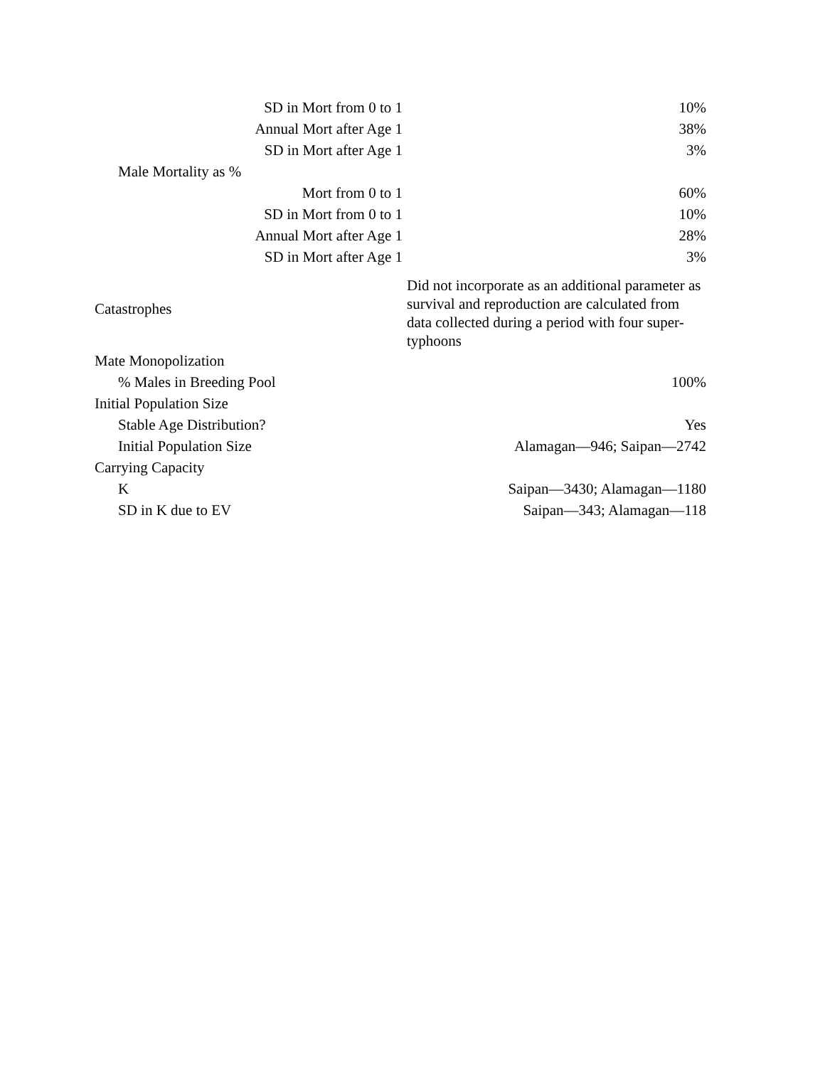| SD in Mort from 0 to 1 | 10% |
| Annual Mort after Age 1 | 38% |
| SD in Mort after Age 1 | 3% |
| Male Mortality as % | |
| Mort from 0 to 1 | 60% |
| SD in Mort from 0 to 1 | 10% |
| Annual Mort after Age 1 | 28% |
| SD in Mort after Age 1 | 3% |
| Catastrophes | Did not incorporate as an additional parameter as survival and reproduction are calculated from data collected during a period with four super-typhoons |
| Mate Monopolization | |
| % Males in Breeding Pool | 100% |
| Initial Population Size | |
| Stable Age Distribution? | Yes |
| Initial Population Size | Alamagan—946; Saipan—2742 |
| Carrying Capacity | |
| K | Saipan—3430; Alamagan—1180 |
| SD in K due to EV | Saipan—343; Alamagan—118 |